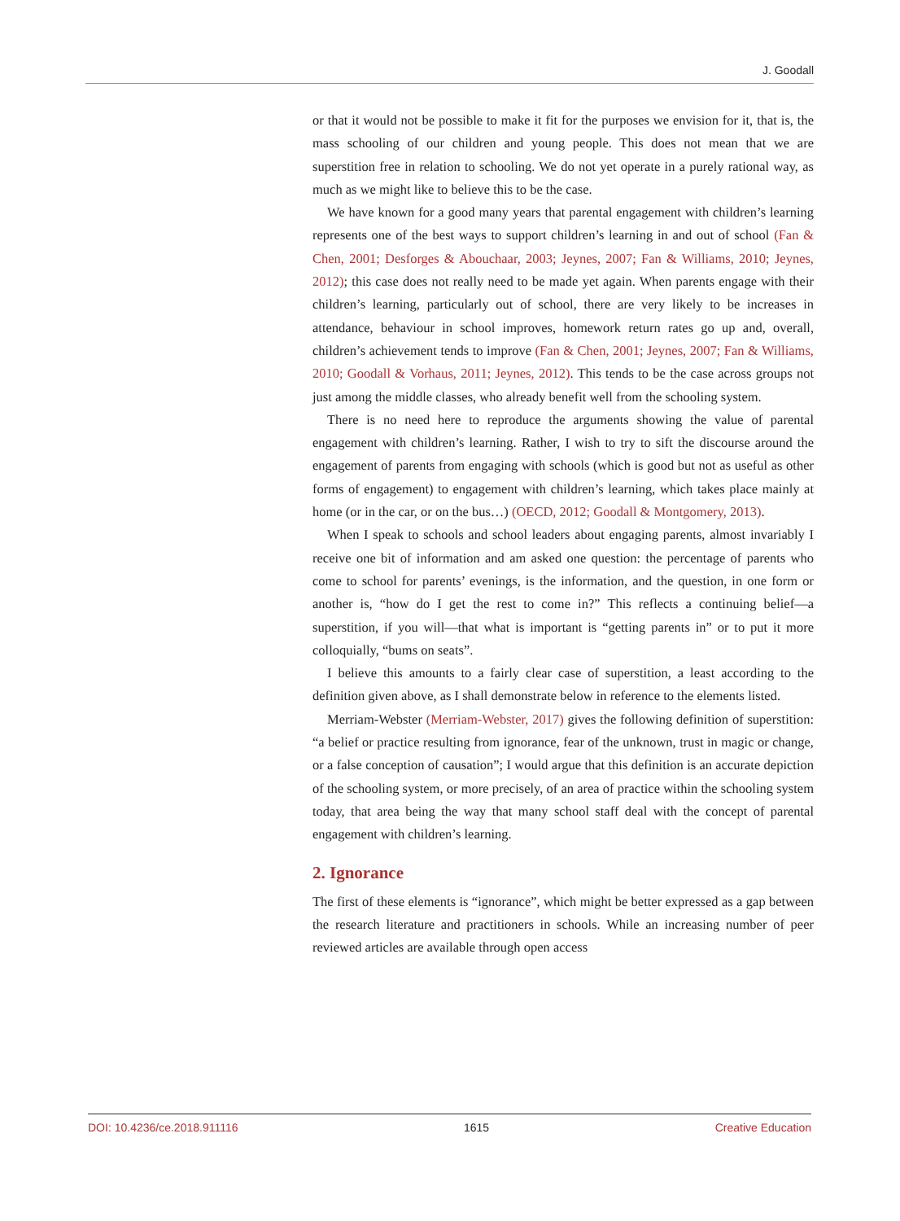J. Goodall
or that it would not be possible to make it fit for the purposes we envision for it, that is, the mass schooling of our children and young people. This does not mean that we are superstition free in relation to schooling. We do not yet operate in a purely rational way, as much as we might like to believe this to be the case.
We have known for a good many years that parental engagement with children’s learning represents one of the best ways to support children’s learning in and out of school (Fan & Chen, 2001; Desforges & Abouchaar, 2003; Jeynes, 2007; Fan & Williams, 2010; Jeynes, 2012); this case does not really need to be made yet again. When parents engage with their children’s learning, particularly out of school, there are very likely to be increases in attendance, behaviour in school improves, homework return rates go up and, overall, children’s achievement tends to improve (Fan & Chen, 2001; Jeynes, 2007; Fan & Williams, 2010; Goodall & Vorhaus, 2011; Jeynes, 2012). This tends to be the case across groups not just among the middle classes, who already benefit well from the schooling system.
There is no need here to reproduce the arguments showing the value of parental engagement with children’s learning. Rather, I wish to try to sift the discourse around the engagement of parents from engaging with schools (which is good but not as useful as other forms of engagement) to engagement with children’s learning, which takes place mainly at home (or in the car, or on the bus…) (OECD, 2012; Goodall & Montgomery, 2013).
When I speak to schools and school leaders about engaging parents, almost invariably I receive one bit of information and am asked one question: the percentage of parents who come to school for parents’ evenings, is the information, and the question, in one form or another is, “how do I get the rest to come in?” This reflects a continuing belief—a superstition, if you will—that what is important is “getting parents in” or to put it more colloquially, “bums on seats”.
I believe this amounts to a fairly clear case of superstition, a least according to the definition given above, as I shall demonstrate below in reference to the elements listed.
Merriam-Webster (Merriam-Webster, 2017) gives the following definition of superstition: “a belief or practice resulting from ignorance, fear of the unknown, trust in magic or change, or a false conception of causation”; I would argue that this definition is an accurate depiction of the schooling system, or more precisely, of an area of practice within the schooling system today, that area being the way that many school staff deal with the concept of parental engagement with children’s learning.
2. Ignorance
The first of these elements is “ignorance”, which might be better expressed as a gap between the research literature and practitioners in schools. While an increasing number of peer reviewed articles are available through open access
DOI: 10.4236/ce.2018.911116 1615 Creative Education